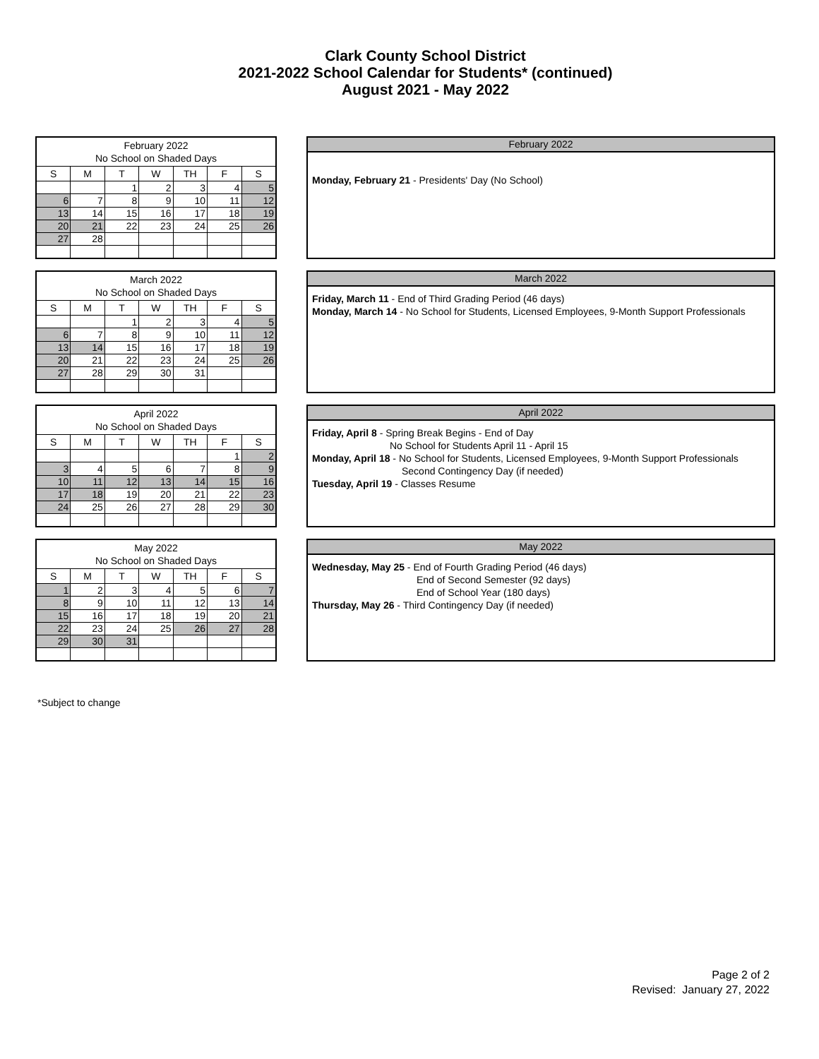Clark County School District
2021-2022 School Calendar for Students* (continued)
August 2021 - May 2022
| February 2022 No School on Shaded Days | | | | | | |
| --- | --- | --- | --- | --- | --- | --- |
| S | M | T | W | TH | F | S |
| | | 1 | 2 | 3 | 4 | 5 |
| 6 | 7 | 8 | 9 | 10 | 11 | 12 |
| 13 | 14 | 15 | 16 | 17 | 18 | 19 |
| 20 | 21 | 22 | 23 | 24 | 25 | 26 |
| 27 | 28 | | | | | |
February 2022
Monday, February 21 - Presidents' Day (No School)
| March 2022 No School on Shaded Days | | | | | | |
| --- | --- | --- | --- | --- | --- | --- |
| S | M | T | W | TH | F | S |
| | | 1 | 2 | 3 | 4 | 5 |
| 6 | 7 | 8 | 9 | 10 | 11 | 12 |
| 13 | 14 | 15 | 16 | 17 | 18 | 19 |
| 20 | 21 | 22 | 23 | 24 | 25 | 26 |
| 27 | 28 | 29 | 30 | 31 | | |
March 2022
Friday, March 11 - End of Third Grading Period (46 days)
Monday, March 14 - No School for Students, Licensed Employees, 9-Month Support Professionals
| April 2022 No School on Shaded Days | | | | | | |
| --- | --- | --- | --- | --- | --- | --- |
| S | M | T | W | TH | F | S |
| | | | | | 1 | 2 |
| 3 | 4 | 5 | 6 | 7 | 8 | 9 |
| 10 | 11 | 12 | 13 | 14 | 15 | 16 |
| 17 | 18 | 19 | 20 | 21 | 22 | 23 |
| 24 | 25 | 26 | 27 | 28 | 29 | 30 |
April 2022
Friday, April 8 - Spring Break Begins - End of Day
No School for Students April 11 - April 15
Monday, April 18 - No School for Students, Licensed Employees, 9-Month Support Professionals
Second Contingency Day (if needed)
Tuesday, April 19 - Classes Resume
| May 2022 No School on Shaded Days | | | | | | |
| --- | --- | --- | --- | --- | --- | --- |
| S | M | T | W | TH | F | S |
| 1 | 2 | 3 | 4 | 5 | 6 | 7 |
| 8 | 9 | 10 | 11 | 12 | 13 | 14 |
| 15 | 16 | 17 | 18 | 19 | 20 | 21 |
| 22 | 23 | 24 | 25 | 26 | 27 | 28 |
| 29 | 30 | 31 | | | | |
May 2022
Wednesday, May 25 - End of Fourth Grading Period (46 days)
End of Second Semester (92 days)
End of School Year (180 days)
Thursday, May 26 - Third Contingency Day (if needed)
*Subject to change
Page 2 of 2
Revised: January 27, 2022